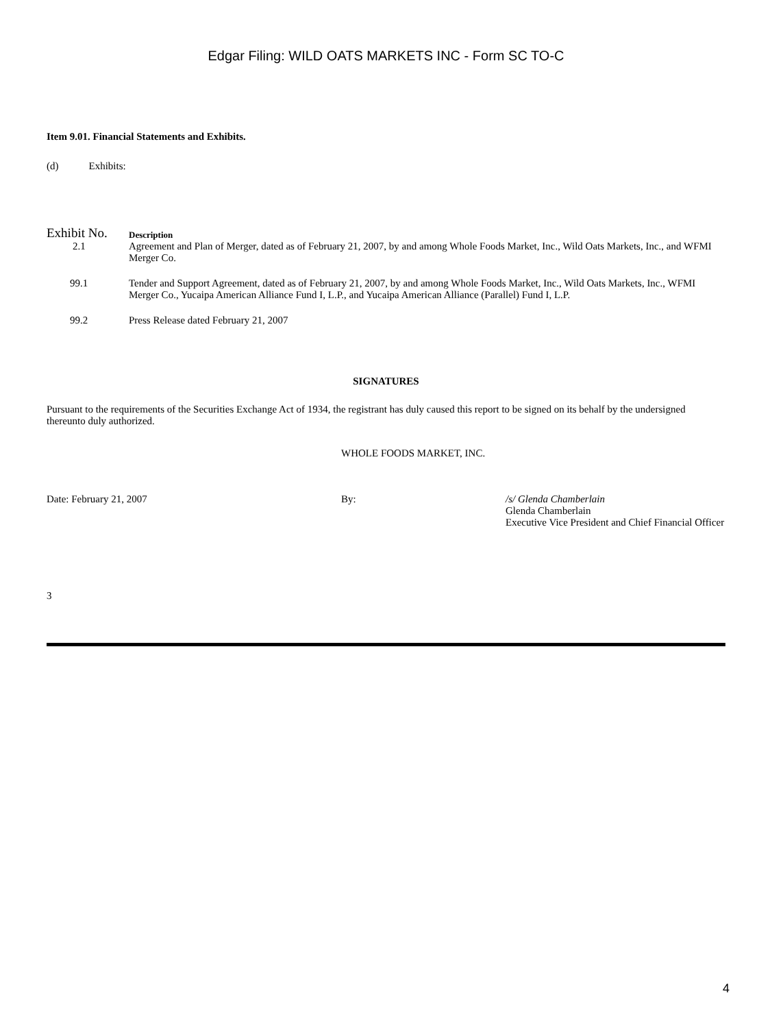Edgar Filing: WILD OATS MARKETS INC - Form SC TO-C
Item 9.01. Financial Statements and Exhibits.
(d) Exhibits:
| Exhibit No. | Description |
| 2.1 | Agreement and Plan of Merger, dated as of February 21, 2007, by and among Whole Foods Market, Inc., Wild Oats Markets, Inc., and WFMI Merger Co. |
| 99.1 | Tender and Support Agreement, dated as of February 21, 2007, by and among Whole Foods Market, Inc., Wild Oats Markets, Inc., WFMI Merger Co., Yucaipa American Alliance Fund I, L.P., and Yucaipa American Alliance (Parallel) Fund I, L.P. |
| 99.2 | Press Release dated February 21, 2007 |
SIGNATURES
Pursuant to the requirements of the Securities Exchange Act of 1934, the registrant has duly caused this report to be signed on its behalf by the undersigned thereunto duly authorized.
WHOLE FOODS MARKET, INC.
| Date: February 21, 2007 | By: | /s/ Glenda Chamberlain Glenda Chamberlain Executive Vice President and Chief Financial Officer |
3
4